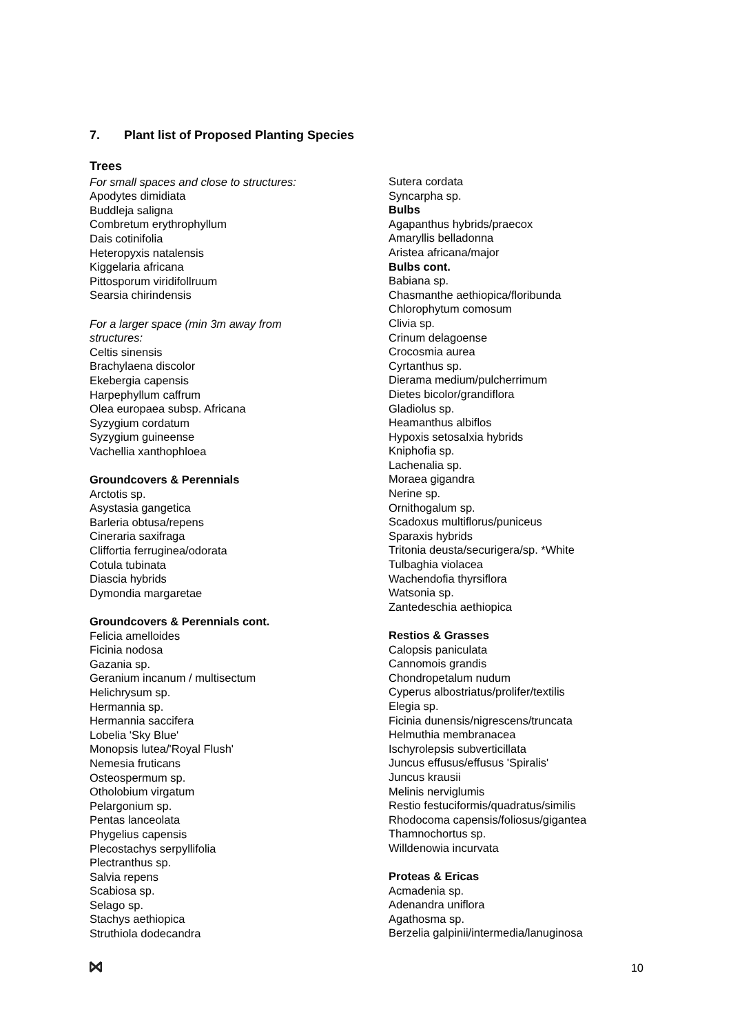7. Plant list of Proposed Planting Species
Trees
For small spaces and close to structures:
Apodytes dimidiata
Buddleja saligna
Combretum erythrophyllum
Dais cotinifolia
Heteropyxis natalensis
Kiggelaria africana
Pittosporum viridifollruum
Searsia chirindensis
For a larger space (min 3m away from
structures:
Celtis sinensis
Brachylaena discolor
Ekebergia capensis
Harpephyllum caffrum
Olea europaea subsp. Africana
Syzygium cordatum
Syzygium guineense
Vachellia xanthophloea
Groundcovers & Perennials
Arctotis sp.
Asystasia gangetica
Barleria obtusa/repens
Cineraria saxifraga
Cliffortia ferruginea/odorata
Cotula tubinata
Diascia hybrids
Dymondia margaretae
Groundcovers & Perennials cont.
Felicia amelloides
Ficinia nodosa
Gazania sp.
Geranium incanum / multisectum
Helichrysum sp.
Hermannia sp.
Hermannia saccifera
Lobelia 'Sky Blue'
Monopsis lutea/'Royal Flush'
Nemesia fruticans
Osteospermum sp.
Otholobium virgatum
Pelargonium sp.
Pentas lanceolata
Phygelius capensis
Plecostachys serpyllifolia
Plectranthus sp.
Salvia repens
Scabiosa sp.
Selago sp.
Stachys aethiopica
Struthiola dodecandra
Sutera cordata
Syncarpha sp.
Bulbs
Agapanthus hybrids/praecox
Amaryllis belladonna
Aristea africana/major
Bulbs cont.
Babiana sp.
Chasmanthe aethiopica/floribunda
Chlorophytum comosum
Clivia sp.
Crinum delagoense
Crocosmia aurea
Cyrtanthus sp.
Dierama medium/pulcherrimum
Dietes bicolor/grandiflora
Gladiolus sp.
Heamanthus albiflos
Hypoxis setosaIxia hybrids
Kniphofia sp.
Lachenalia sp.
Moraea gigandra
Nerine sp.
Ornithogalum sp.
Scadoxus multiflorus/puniceus
Sparaxis hybrids
Tritonia deusta/securigera/sp. *White
Tulbaghia violacea
Wachendofia thyrsiflora
Watsonia sp.
Zantedeschia aethiopica
Restios & Grasses
Calopsis paniculata
Cannomois grandis
Chondropetalum nudum
Cyperus albostriatus/prolifer/textilis
Elegia sp.
Ficinia dunensis/nigrescens/truncata
Helmuthia membranacea
Ischyrolepsis subverticillata
Juncus effusus/effusus 'Spiralis'
Juncus krausii
Melinis nerviglumis
Restio festuciformis/quadratus/similis
Rhodocoma capensis/foliosus/gigantea
Thamnochortus sp.
Willdenowia incurvata
Proteas & Ericas
Acmadenia sp.
Adenandra uniflora
Agathosma sp.
Berzelia galpinii/intermedia/lanuginosa
10